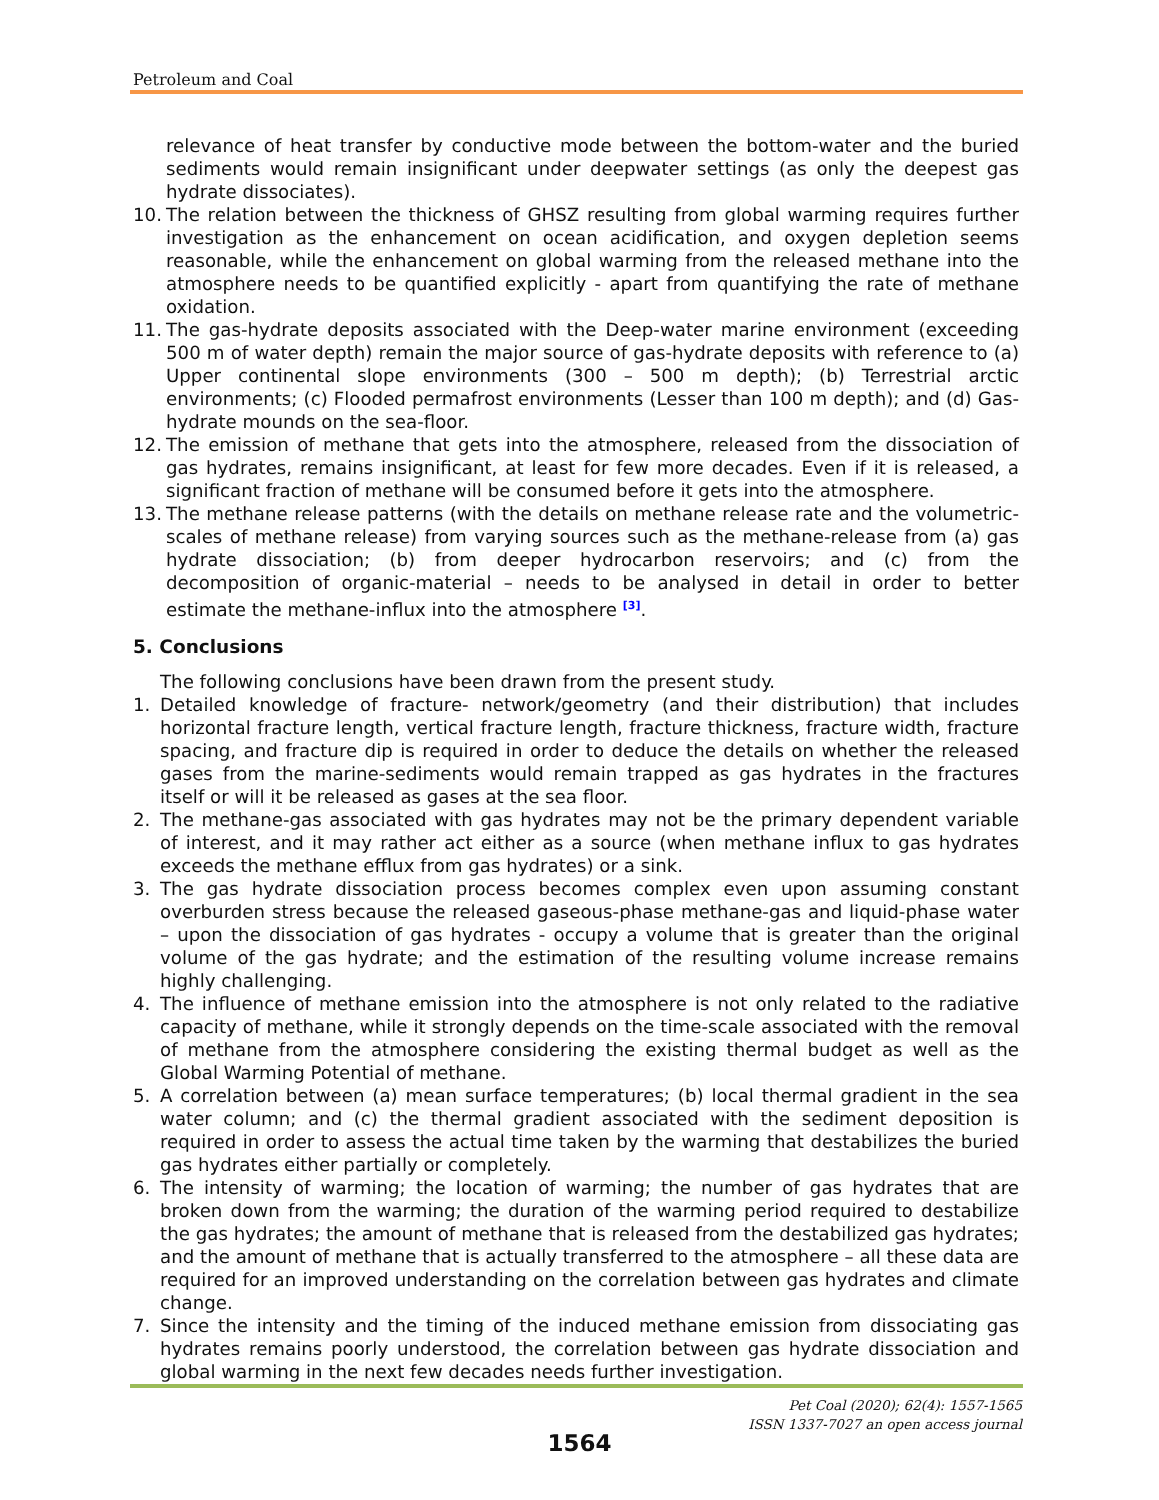Petroleum and Coal
relevance of heat transfer by conductive mode between the bottom-water and the buried sediments would remain insignificant under deepwater settings (as only the deepest gas hydrate dissociates).
10. The relation between the thickness of GHSZ resulting from global warming requires further investigation as the enhancement on ocean acidification, and oxygen depletion seems reasonable, while the enhancement on global warming from the released methane into the atmosphere needs to be quantified explicitly - apart from quantifying the rate of methane oxidation.
11. The gas-hydrate deposits associated with the Deep-water marine environment (exceeding 500 m of water depth) remain the major source of gas-hydrate deposits with reference to (a) Upper continental slope environments (300 – 500 m depth); (b) Terrestrial arctic environments; (c) Flooded permafrost environments (Lesser than 100 m depth); and (d) Gas-hydrate mounds on the sea-floor.
12. The emission of methane that gets into the atmosphere, released from the dissociation of gas hydrates, remains insignificant, at least for few more decades. Even if it is released, a significant fraction of methane will be consumed before it gets into the atmosphere.
13. The methane release patterns (with the details on methane release rate and the volumetric-scales of methane release) from varying sources such as the methane-release from (a) gas hydrate dissociation; (b) from deeper hydrocarbon reservoirs; and (c) from the decomposition of organic-material – needs to be analysed in detail in order to better estimate the methane-influx into the atmosphere <sup>[3]</sup>.
5. Conclusions
The following conclusions have been drawn from the present study.
1. Detailed knowledge of fracture- network/geometry (and their distribution) that includes horizontal fracture length, vertical fracture length, fracture thickness, fracture width, fracture spacing, and fracture dip is required in order to deduce the details on whether the released gases from the marine-sediments would remain trapped as gas hydrates in the fractures itself or will it be released as gases at the sea floor.
2. The methane-gas associated with gas hydrates may not be the primary dependent variable of interest, and it may rather act either as a source (when methane influx to gas hydrates exceeds the methane efflux from gas hydrates) or a sink.
3. The gas hydrate dissociation process becomes complex even upon assuming constant overburden stress because the released gaseous-phase methane-gas and liquid-phase water – upon the dissociation of gas hydrates - occupy a volume that is greater than the original volume of the gas hydrate; and the estimation of the resulting volume increase remains highly challenging.
4. The influence of methane emission into the atmosphere is not only related to the radiative capacity of methane, while it strongly depends on the time-scale associated with the removal of methane from the atmosphere considering the existing thermal budget as well as the Global Warming Potential of methane.
5. A correlation between (a) mean surface temperatures; (b) local thermal gradient in the sea water column; and (c) the thermal gradient associated with the sediment deposition is required in order to assess the actual time taken by the warming that destabilizes the buried gas hydrates either partially or completely.
6. The intensity of warming; the location of warming; the number of gas hydrates that are broken down from the warming; the duration of the warming period required to destabilize the gas hydrates; the amount of methane that is released from the destabilized gas hydrates; and the amount of methane that is actually transferred to the atmosphere – all these data are required for an improved understanding on the correlation between gas hydrates and climate change.
7. Since the intensity and the timing of the induced methane emission from dissociating gas hydrates remains poorly understood, the correlation between gas hydrate dissociation and global warming in the next few decades needs further investigation.
Pet Coal (2020); 62(4): 1557-1565
ISSN 1337-7027 an open access journal
1564